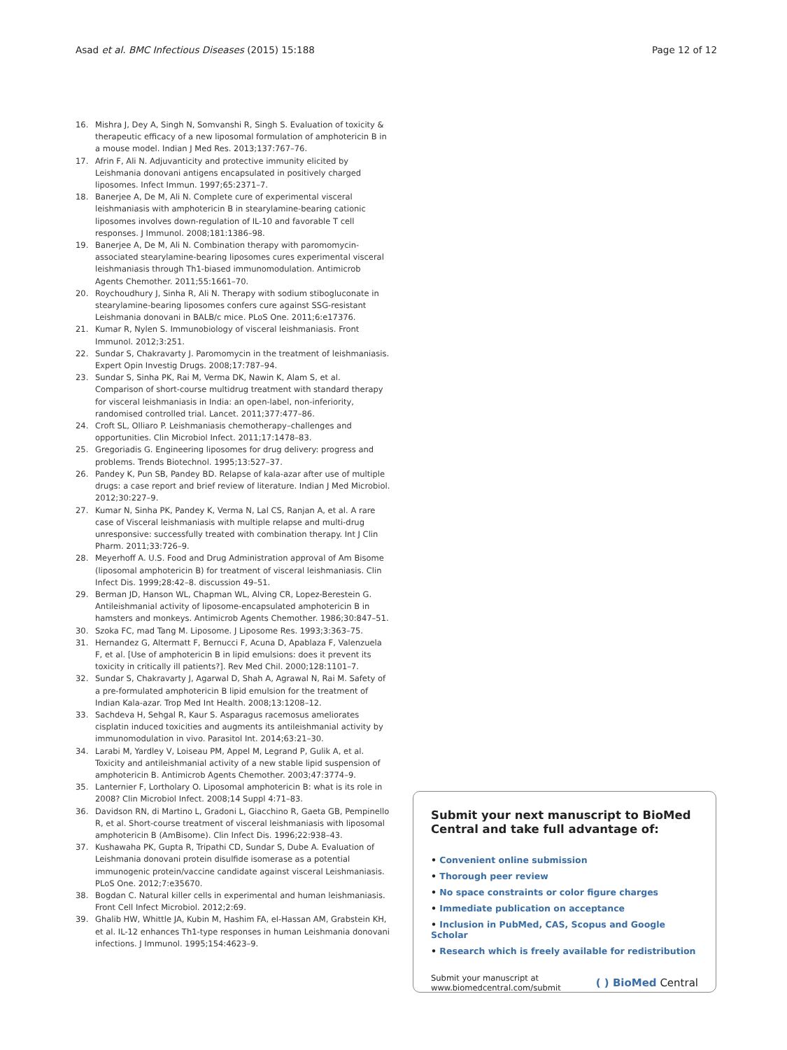Asad et al. BMC Infectious Diseases (2015) 15:188
Page 12 of 12
16. Mishra J, Dey A, Singh N, Somvanshi R, Singh S. Evaluation of toxicity & therapeutic efficacy of a new liposomal formulation of amphotericin B in a mouse model. Indian J Med Res. 2013;137:767–76.
17. Afrin F, Ali N. Adjuvanticity and protective immunity elicited by Leishmania donovani antigens encapsulated in positively charged liposomes. Infect Immun. 1997;65:2371–7.
18. Banerjee A, De M, Ali N. Complete cure of experimental visceral leishmaniasis with amphotericin B in stearylamine-bearing cationic liposomes involves down-regulation of IL-10 and favorable T cell responses. J Immunol. 2008;181:1386–98.
19. Banerjee A, De M, Ali N. Combination therapy with paromomycin-associated stearylamine-bearing liposomes cures experimental visceral leishmaniasis through Th1-biased immunomodulation. Antimicrob Agents Chemother. 2011;55:1661–70.
20. Roychoudhury J, Sinha R, Ali N. Therapy with sodium stibogluconate in stearylamine-bearing liposomes confers cure against SSG-resistant Leishmania donovani in BALB/c mice. PLoS One. 2011;6:e17376.
21. Kumar R, Nylen S. Immunobiology of visceral leishmaniasis. Front Immunol. 2012;3:251.
22. Sundar S, Chakravarty J. Paromomycin in the treatment of leishmaniasis. Expert Opin Investig Drugs. 2008;17:787–94.
23. Sundar S, Sinha PK, Rai M, Verma DK, Nawin K, Alam S, et al. Comparison of short-course multidrug treatment with standard therapy for visceral leishmaniasis in India: an open-label, non-inferiority, randomised controlled trial. Lancet. 2011;377:477–86.
24. Croft SL, Olliaro P. Leishmaniasis chemotherapy–challenges and opportunities. Clin Microbiol Infect. 2011;17:1478–83.
25. Gregoriadis G. Engineering liposomes for drug delivery: progress and problems. Trends Biotechnol. 1995;13:527–37.
26. Pandey K, Pun SB, Pandey BD. Relapse of kala-azar after use of multiple drugs: a case report and brief review of literature. Indian J Med Microbiol. 2012;30:227–9.
27. Kumar N, Sinha PK, Pandey K, Verma N, Lal CS, Ranjan A, et al. A rare case of Visceral leishmaniasis with multiple relapse and multi-drug unresponsive: successfully treated with combination therapy. Int J Clin Pharm. 2011;33:726–9.
28. Meyerhoff A. U.S. Food and Drug Administration approval of Am Bisome (liposomal amphotericin B) for treatment of visceral leishmaniasis. Clin Infect Dis. 1999;28:42–8. discussion 49–51.
29. Berman JD, Hanson WL, Chapman WL, Alving CR, Lopez-Berestein G. Antileishmanial activity of liposome-encapsulated amphotericin B in hamsters and monkeys. Antimicrob Agents Chemother. 1986;30:847–51.
30. Szoka FC, mad Tang M. Liposome. J Liposome Res. 1993;3:363–75.
31. Hernandez G, Altermatt F, Bernucci F, Acuna D, Apablaza F, Valenzuela F, et al. [Use of amphotericin B in lipid emulsions: does it prevent its toxicity in critically ill patients?]. Rev Med Chil. 2000;128:1101–7.
32. Sundar S, Chakravarty J, Agarwal D, Shah A, Agrawal N, Rai M. Safety of a pre-formulated amphotericin B lipid emulsion for the treatment of Indian Kala-azar. Trop Med Int Health. 2008;13:1208–12.
33. Sachdeva H, Sehgal R, Kaur S. Asparagus racemosus ameliorates cisplatin induced toxicities and augments its antileishmanial activity by immunomodulation in vivo. Parasitol Int. 2014;63:21–30.
34. Larabi M, Yardley V, Loiseau PM, Appel M, Legrand P, Gulik A, et al. Toxicity and antileishmanial activity of a new stable lipid suspension of amphotericin B. Antimicrob Agents Chemother. 2003;47:3774–9.
35. Lanternier F, Lortholary O. Liposomal amphotericin B: what is its role in 2008? Clin Microbiol Infect. 2008;14 Suppl 4:71–83.
36. Davidson RN, di Martino L, Gradoni L, Giacchino R, Gaeta GB, Pempinello R, et al. Short-course treatment of visceral leishmaniasis with liposomal amphotericin B (AmBisome). Clin Infect Dis. 1996;22:938–43.
37. Kushawaha PK, Gupta R, Tripathi CD, Sundar S, Dube A. Evaluation of Leishmania donovani protein disulfide isomerase as a potential immunogenic protein/vaccine candidate against visceral Leishmaniasis. PLoS One. 2012;7:e35670.
38. Bogdan C. Natural killer cells in experimental and human leishmaniasis. Front Cell Infect Microbiol. 2012;2:69.
39. Ghalib HW, Whittle JA, Kubin M, Hashim FA, el-Hassan AM, Grabstein KH, et al. IL-12 enhances Th1-type responses in human Leishmania donovani infections. J Immunol. 1995;154:4623–9.
Submit your next manuscript to BioMed Central and take full advantage of:
• Convenient online submission
• Thorough peer review
• No space constraints or color figure charges
• Immediate publication on acceptance
• Inclusion in PubMed, CAS, Scopus and Google Scholar
• Research which is freely available for redistribution
Submit your manuscript at
www.biomedcentral.com/submit
( ) BioMed Central